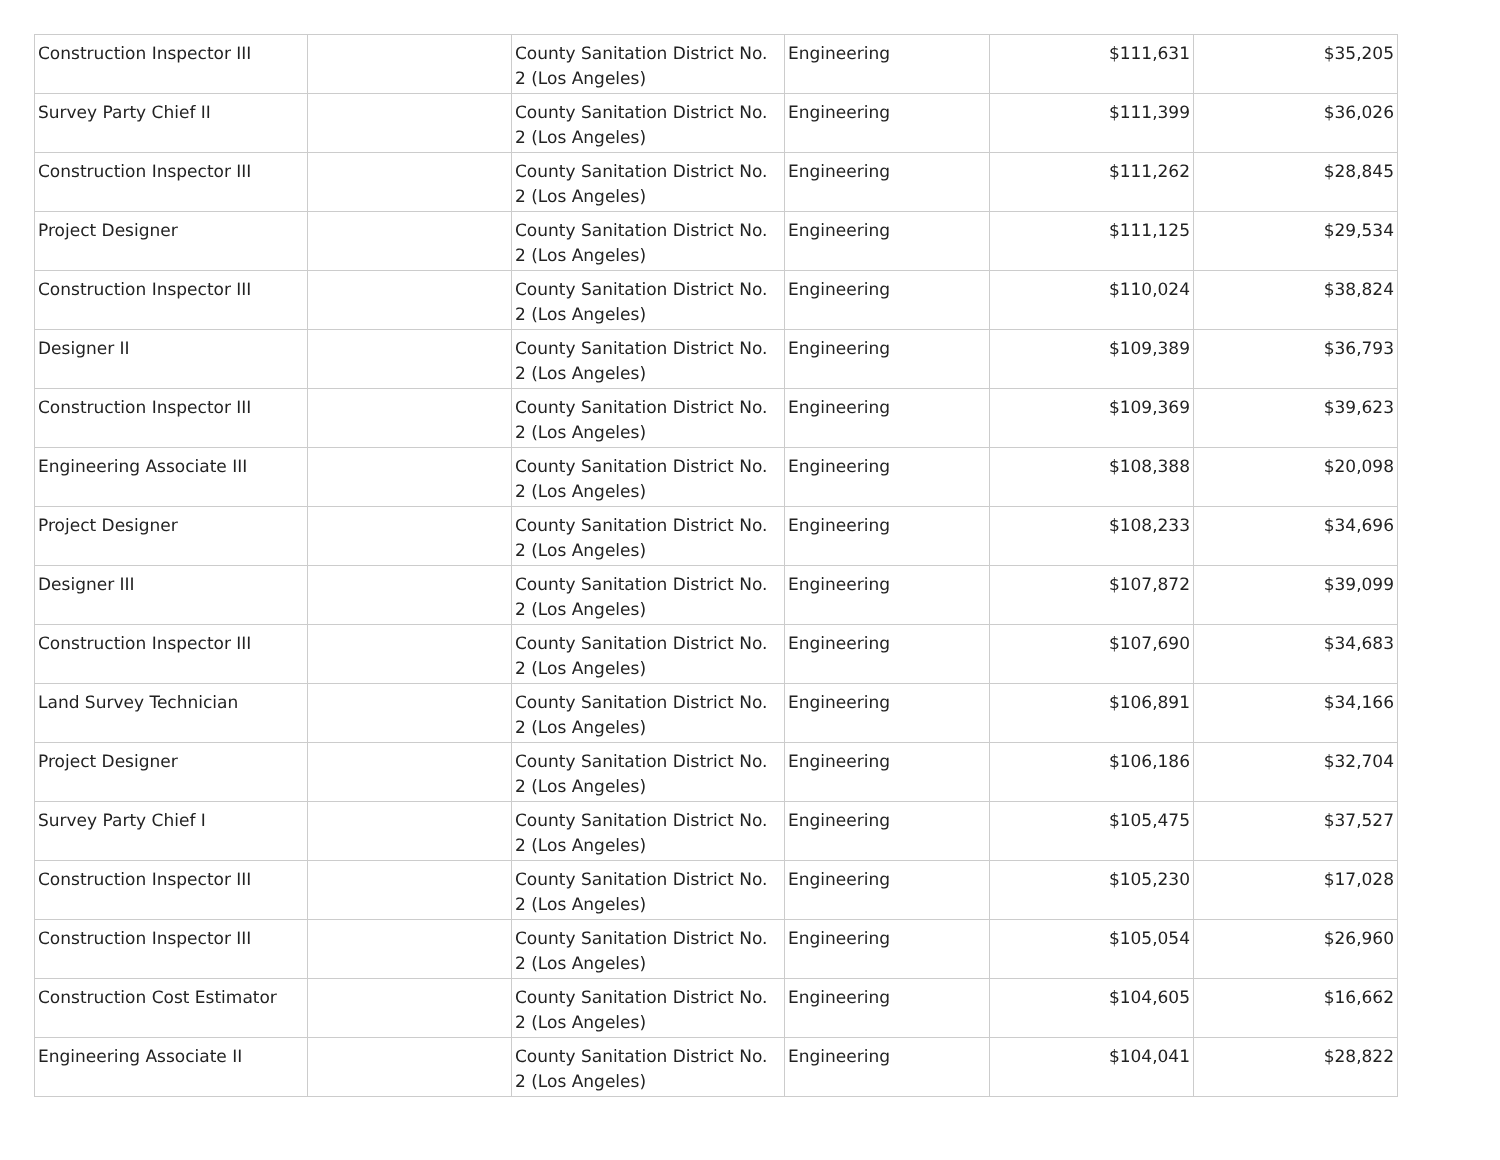| Construction Inspector III | | County Sanitation District No. 2 (Los Angeles) | Engineering | $111,631 | $35,205 |
| Survey Party Chief II | | County Sanitation District No. 2 (Los Angeles) | Engineering | $111,399 | $36,026 |
| Construction Inspector III | | County Sanitation District No. 2 (Los Angeles) | Engineering | $111,262 | $28,845 |
| Project Designer | | County Sanitation District No. 2 (Los Angeles) | Engineering | $111,125 | $29,534 |
| Construction Inspector III | | County Sanitation District No. 2 (Los Angeles) | Engineering | $110,024 | $38,824 |
| Designer II | | County Sanitation District No. 2 (Los Angeles) | Engineering | $109,389 | $36,793 |
| Construction Inspector III | | County Sanitation District No. 2 (Los Angeles) | Engineering | $109,369 | $39,623 |
| Engineering Associate III | | County Sanitation District No. 2 (Los Angeles) | Engineering | $108,388 | $20,098 |
| Project Designer | | County Sanitation District No. 2 (Los Angeles) | Engineering | $108,233 | $34,696 |
| Designer III | | County Sanitation District No. 2 (Los Angeles) | Engineering | $107,872 | $39,099 |
| Construction Inspector III | | County Sanitation District No. 2 (Los Angeles) | Engineering | $107,690 | $34,683 |
| Land Survey Technician | | County Sanitation District No. 2 (Los Angeles) | Engineering | $106,891 | $34,166 |
| Project Designer | | County Sanitation District No. 2 (Los Angeles) | Engineering | $106,186 | $32,704 |
| Survey Party Chief I | | County Sanitation District No. 2 (Los Angeles) | Engineering | $105,475 | $37,527 |
| Construction Inspector III | | County Sanitation District No. 2 (Los Angeles) | Engineering | $105,230 | $17,028 |
| Construction Inspector III | | County Sanitation District No. 2 (Los Angeles) | Engineering | $105,054 | $26,960 |
| Construction Cost Estimator | | County Sanitation District No. 2 (Los Angeles) | Engineering | $104,605 | $16,662 |
| Engineering Associate II | | County Sanitation District No. 2 (Los Angeles) | Engineering | $104,041 | $28,822 |